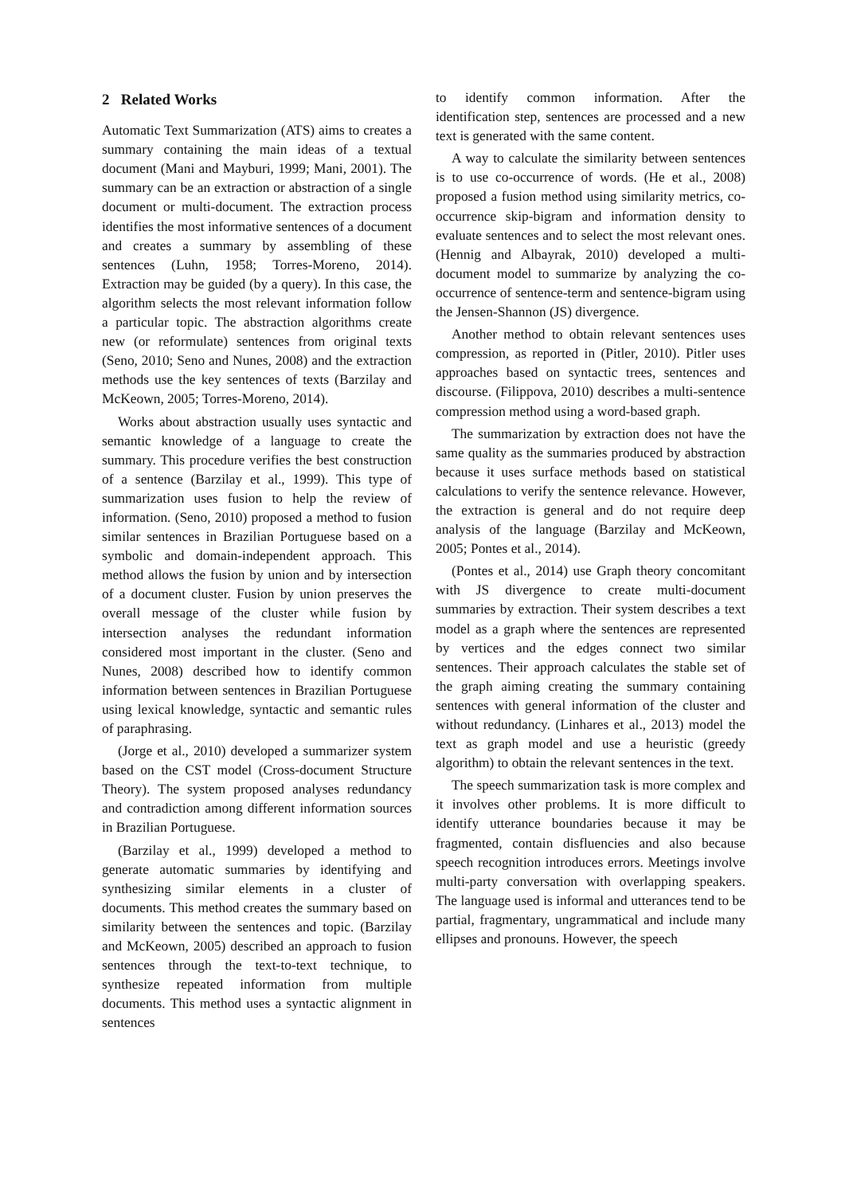2 Related Works
Automatic Text Summarization (ATS) aims to creates a summary containing the main ideas of a textual document (Mani and Mayburi, 1999; Mani, 2001). The summary can be an extraction or abstraction of a single document or multi-document. The extraction process identifies the most informative sentences of a document and creates a summary by assembling of these sentences (Luhn, 1958; Torres-Moreno, 2014). Extraction may be guided (by a query). In this case, the algorithm selects the most relevant information follow a particular topic. The abstraction algorithms create new (or reformulate) sentences from original texts (Seno, 2010; Seno and Nunes, 2008) and the extraction methods use the key sentences of texts (Barzilay and McKeown, 2005; Torres-Moreno, 2014).
Works about abstraction usually uses syntactic and semantic knowledge of a language to create the summary. This procedure verifies the best construction of a sentence (Barzilay et al., 1999). This type of summarization uses fusion to help the review of information. (Seno, 2010) proposed a method to fusion similar sentences in Brazilian Portuguese based on a symbolic and domain-independent approach. This method allows the fusion by union and by intersection of a document cluster. Fusion by union preserves the overall message of the cluster while fusion by intersection analyses the redundant information considered most important in the cluster. (Seno and Nunes, 2008) described how to identify common information between sentences in Brazilian Portuguese using lexical knowledge, syntactic and semantic rules of paraphrasing.
(Jorge et al., 2010) developed a summarizer system based on the CST model (Cross-document Structure Theory). The system proposed analyses redundancy and contradiction among different information sources in Brazilian Portuguese.
(Barzilay et al., 1999) developed a method to generate automatic summaries by identifying and synthesizing similar elements in a cluster of documents. This method creates the summary based on similarity between the sentences and topic. (Barzilay and McKeown, 2005) described an approach to fusion sentences through the text-to-text technique, to synthesize repeated information from multiple documents. This method uses a syntactic alignment in sentences
to identify common information. After the identification step, sentences are processed and a new text is generated with the same content.
A way to calculate the similarity between sentences is to use co-occurrence of words. (He et al., 2008) proposed a fusion method using similarity metrics, co-occurrence skip-bigram and information density to evaluate sentences and to select the most relevant ones. (Hennig and Albayrak, 2010) developed a multi-document model to summarize by analyzing the co-occurrence of sentence-term and sentence-bigram using the Jensen-Shannon (JS) divergence.
Another method to obtain relevant sentences uses compression, as reported in (Pitler, 2010). Pitler uses approaches based on syntactic trees, sentences and discourse. (Filippova, 2010) describes a multi-sentence compression method using a word-based graph.
The summarization by extraction does not have the same quality as the summaries produced by abstraction because it uses surface methods based on statistical calculations to verify the sentence relevance. However, the extraction is general and do not require deep analysis of the language (Barzilay and McKeown, 2005; Pontes et al., 2014).
(Pontes et al., 2014) use Graph theory concomitant with JS divergence to create multi-document summaries by extraction. Their system describes a text model as a graph where the sentences are represented by vertices and the edges connect two similar sentences. Their approach calculates the stable set of the graph aiming creating the summary containing sentences with general information of the cluster and without redundancy. (Linhares et al., 2013) model the text as graph model and use a heuristic (greedy algorithm) to obtain the relevant sentences in the text.
The speech summarization task is more complex and it involves other problems. It is more difficult to identify utterance boundaries because it may be fragmented, contain disfluencies and also because speech recognition introduces errors. Meetings involve multi-party conversation with overlapping speakers. The language used is informal and utterances tend to be partial, fragmentary, ungrammatical and include many ellipses and pronouns. However, the speech